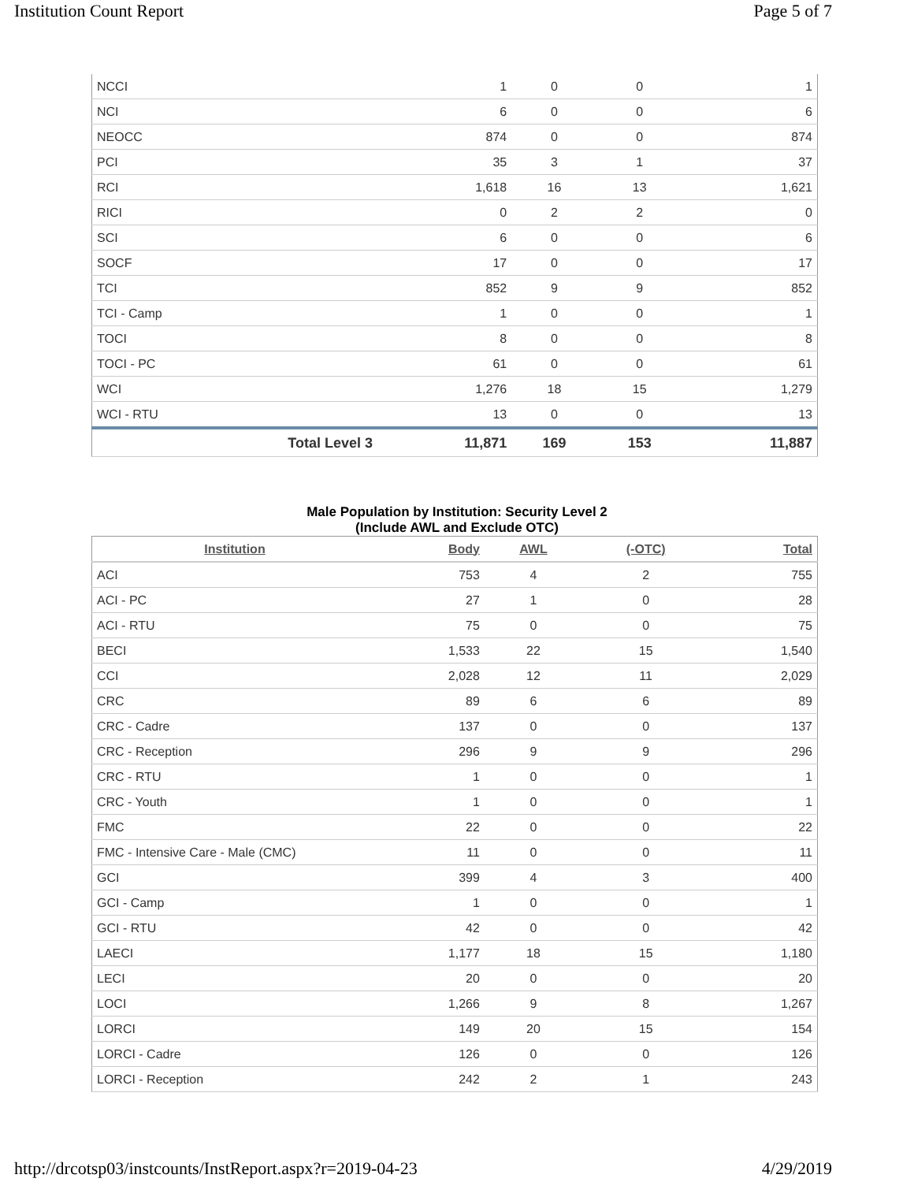Institution Count Report Page 5 of 7
| NCCI | 1 | 0 | 0 | 1 |
| NCI | 6 | 0 | 0 | 6 |
| NEOCC | 874 | 0 | 0 | 874 |
| PCI | 35 | 3 | 1 | 37 |
| RCI | 1,618 | 16 | 13 | 1,621 |
| RICI | 0 | 2 | 2 | 0 |
| SCI | 6 | 0 | 0 | 6 |
| SOCF | 17 | 0 | 0 | 17 |
| TCI | 852 | 9 | 9 | 852 |
| TCI - Camp | 1 | 0 | 0 | 1 |
| TOCI | 8 | 0 | 0 | 8 |
| TOCI - PC | 61 | 0 | 0 | 61 |
| WCI | 1,276 | 18 | 15 | 1,279 |
| WCI - RTU | 13 | 0 | 0 | 13 |
| Total Level 3 | 11,871 | 169 | 153 | 11,887 |
Male Population by Institution: Security Level 2
(Include AWL and Exclude OTC)
| Institution | Body | AWL | (-OTC) | Total |
| --- | --- | --- | --- | --- |
| ACI | 753 | 4 | 2 | 755 |
| ACI - PC | 27 | 1 | 0 | 28 |
| ACI - RTU | 75 | 0 | 0 | 75 |
| BECI | 1,533 | 22 | 15 | 1,540 |
| CCI | 2,028 | 12 | 11 | 2,029 |
| CRC | 89 | 6 | 6 | 89 |
| CRC - Cadre | 137 | 0 | 0 | 137 |
| CRC - Reception | 296 | 9 | 9 | 296 |
| CRC - RTU | 1 | 0 | 0 | 1 |
| CRC - Youth | 1 | 0 | 0 | 1 |
| FMC | 22 | 0 | 0 | 22 |
| FMC - Intensive Care - Male (CMC) | 11 | 0 | 0 | 11 |
| GCI | 399 | 4 | 3 | 400 |
| GCI - Camp | 1 | 0 | 0 | 1 |
| GCI - RTU | 42 | 0 | 0 | 42 |
| LAECI | 1,177 | 18 | 15 | 1,180 |
| LECI | 20 | 0 | 0 | 20 |
| LOCI | 1,266 | 9 | 8 | 1,267 |
| LORCI | 149 | 20 | 15 | 154 |
| LORCI - Cadre | 126 | 0 | 0 | 126 |
| LORCI - Reception | 242 | 2 | 1 | 243 |
http://drcotsp03/instcounts/InstReport.aspx?r=2019-04-23 4/29/2019